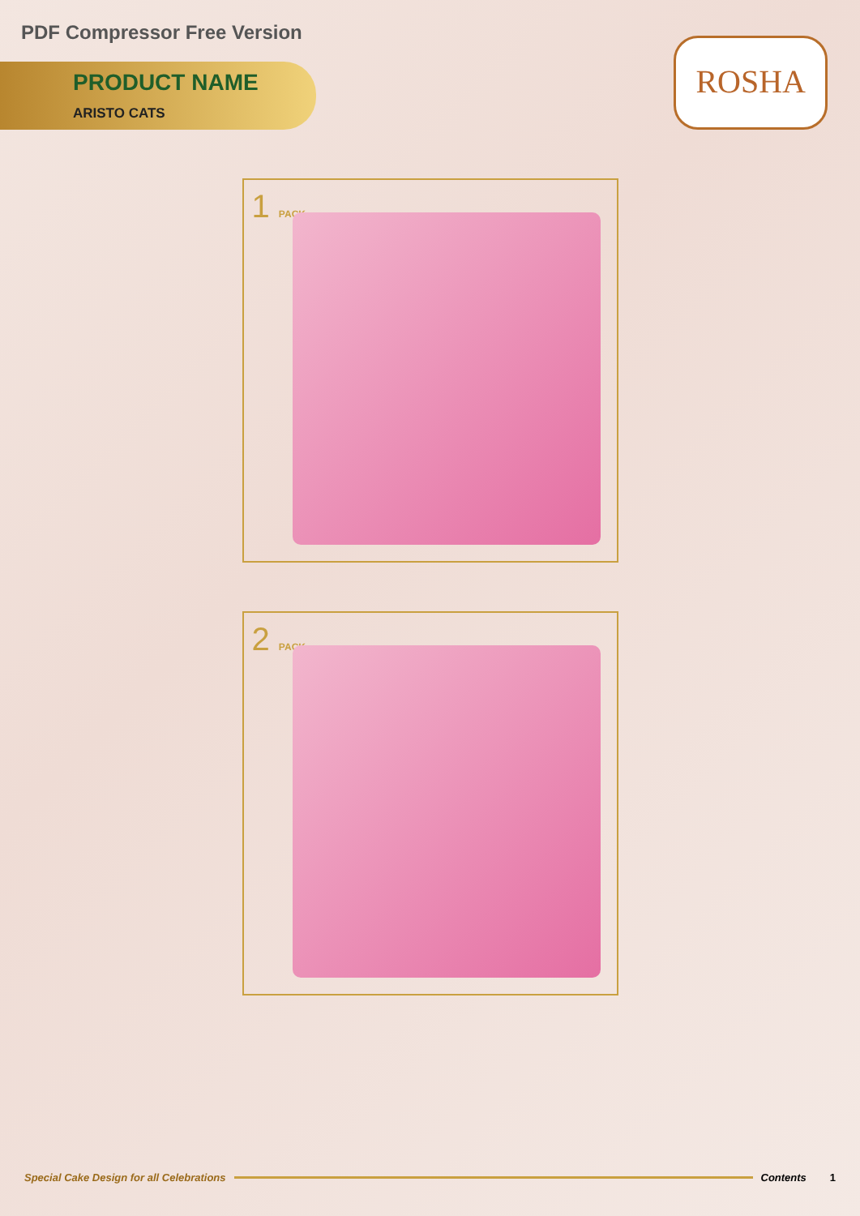PDF Compressor Free Version
PRODUCT NAME
ARISTO CATS
ROSHA
1 PACK
2 PACK
Special Cake Design for all Celebrations Contents 1